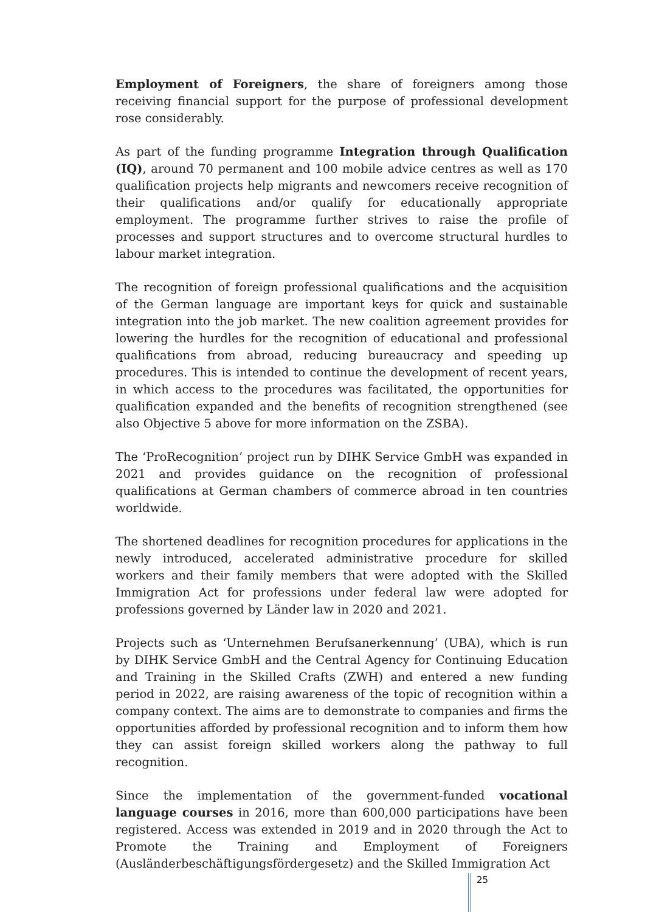Employment of Foreigners, the share of foreigners among those receiving financial support for the purpose of professional development rose considerably.
As part of the funding programme Integration through Qualification (IQ), around 70 permanent and 100 mobile advice centres as well as 170 qualification projects help migrants and newcomers receive recognition of their qualifications and/or qualify for educationally appropriate employment. The programme further strives to raise the profile of processes and support structures and to overcome structural hurdles to labour market integration.
The recognition of foreign professional qualifications and the acquisition of the German language are important keys for quick and sustainable integration into the job market. The new coalition agreement provides for lowering the hurdles for the recognition of educational and professional qualifications from abroad, reducing bureaucracy and speeding up procedures. This is intended to continue the development of recent years, in which access to the procedures was facilitated, the opportunities for qualification expanded and the benefits of recognition strengthened (see also Objective 5 above for more information on the ZSBA).
The ‘ProRecognition’ project run by DIHK Service GmbH was expanded in 2021 and provides guidance on the recognition of professional qualifications at German chambers of commerce abroad in ten countries worldwide.
The shortened deadlines for recognition procedures for applications in the newly introduced, accelerated administrative procedure for skilled workers and their family members that were adopted with the Skilled Immigration Act for professions under federal law were adopted for professions governed by Länder law in 2020 and 2021.
Projects such as ‘Unternehmen Berufsanerkennung’ (UBA), which is run by DIHK Service GmbH and the Central Agency for Continuing Education and Training in the Skilled Crafts (ZWH) and entered a new funding period in 2022, are raising awareness of the topic of recognition within a company context. The aims are to demonstrate to companies and firms the opportunities afforded by professional recognition and to inform them how they can assist foreign skilled workers along the pathway to full recognition.
Since the implementation of the government-funded vocational language courses in 2016, more than 600,000 participations have been registered. Access was extended in 2019 and in 2020 through the Act to Promote the Training and Employment of Foreigners (Ausländerbeschäftigungsfördergesetz) and the Skilled Immigration Act
25